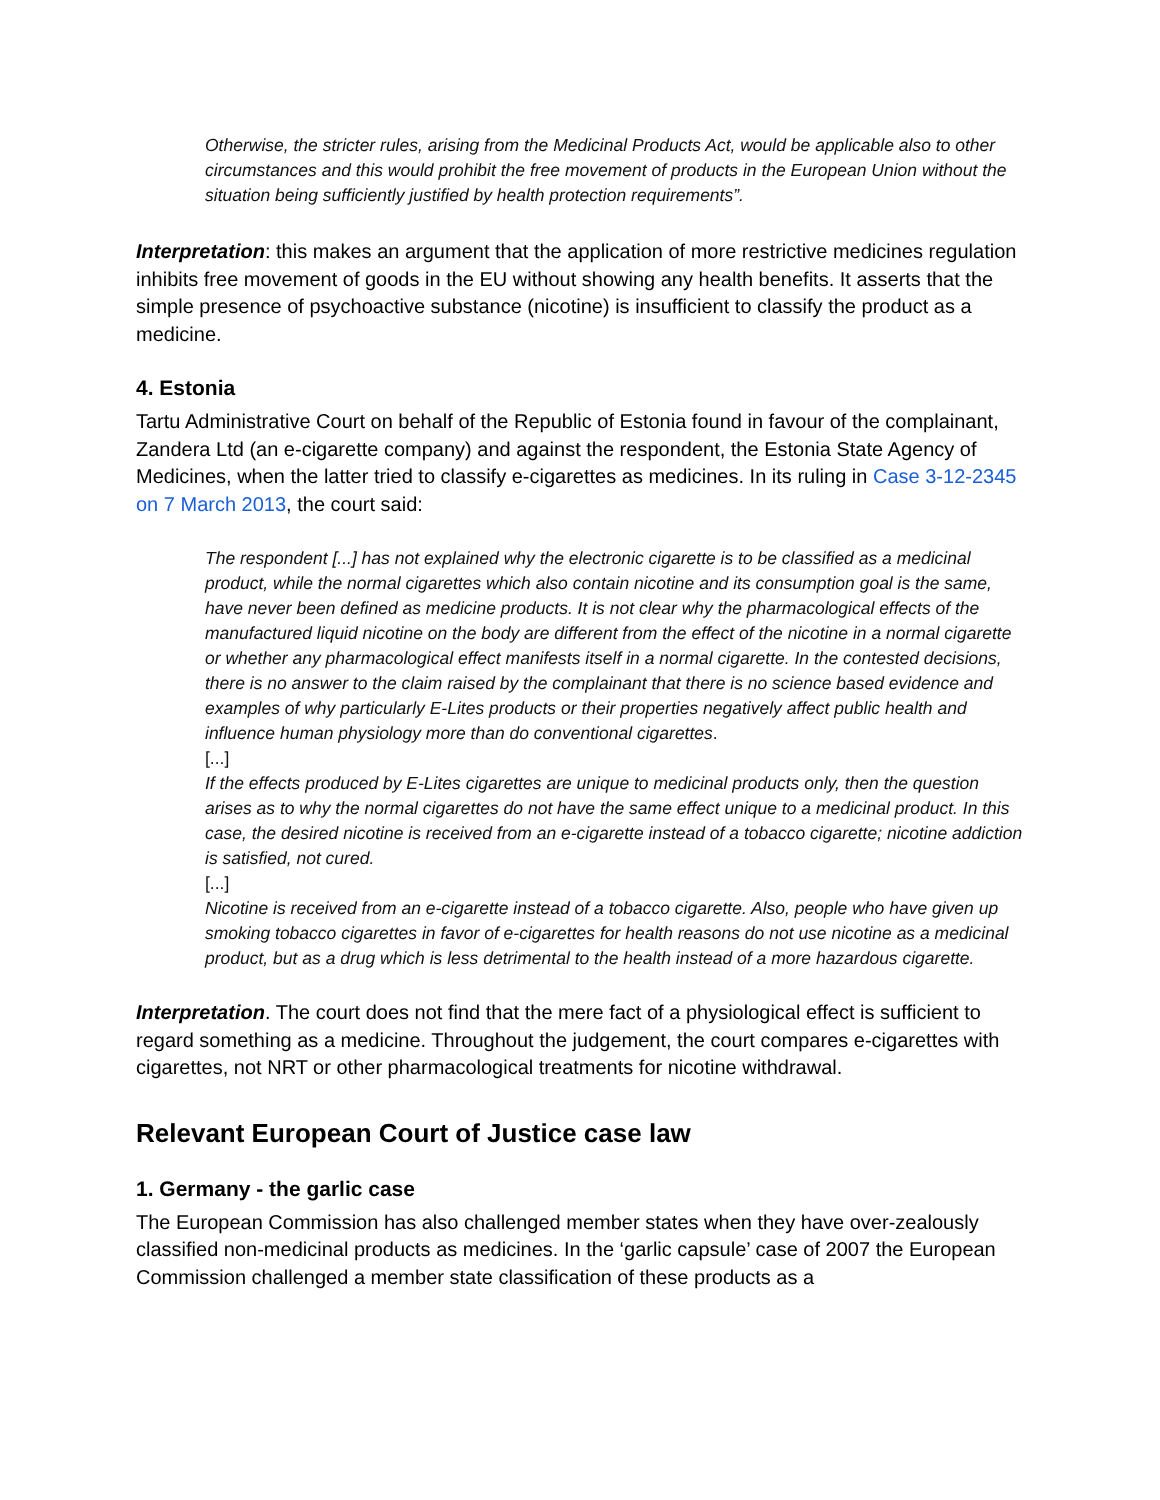Otherwise, the stricter rules, arising from the Medicinal Products Act, would be applicable also to other circumstances and this would prohibit the free movement of products in the European Union without the situation being sufficiently justified by health protection requirements”.
Interpretation: this makes an argument that the application of more restrictive medicines regulation inhibits free movement of goods in the EU without showing any health benefits. It asserts that the simple presence of psychoactive substance (nicotine) is insufficient to classify the product as a medicine.
4. Estonia
Tartu Administrative Court on behalf of the Republic of Estonia found in favour of the complainant, Zandera Ltd (an e-cigarette company) and against the respondent, the Estonia State Agency of Medicines, when the latter tried to classify e-cigarettes as medicines. In its ruling in Case 3-12-2345 on 7 March 2013, the court said:
The respondent [...] has not explained why the electronic cigarette is to be classified as a medicinal product, while the normal cigarettes which also contain nicotine and its consumption goal is the same, have never been defined as medicine products. It is not clear why the pharmacological effects of the manufactured liquid nicotine on the body are different from the effect of the nicotine in a normal cigarette or whether any pharmacological effect manifests itself in a normal cigarette. In the contested decisions, there is no answer to the claim raised by the complainant that there is no science based evidence and examples of why particularly E-Lites products or their properties negatively affect public health and influence human physiology more than do conventional cigarettes.
[...]
If the effects produced by E-Lites cigarettes are unique to medicinal products only, then the question arises as to why the normal cigarettes do not have the same effect unique to a medicinal product. In this case, the desired nicotine is received from an e-cigarette instead of a tobacco cigarette; nicotine addiction is satisfied, not cured.
[...]
Nicotine is received from an e-cigarette instead of a tobacco cigarette. Also, people who have given up smoking tobacco cigarettes in favor of e-cigarettes for health reasons do not use nicotine as a medicinal product, but as a drug which is less detrimental to the health instead of a more hazardous cigarette.
Interpretation. The court does not find that the mere fact of a physiological effect is sufficient to regard something as a medicine. Throughout the judgement, the court compares e-cigarettes with cigarettes, not NRT or other pharmacological treatments for nicotine withdrawal.
Relevant European Court of Justice case law
1. Germany - the garlic case
The European Commission has also challenged member states when they have over-zealously classified non-medicinal products as medicines. In the ‘garlic capsule’ case of 2007 the European Commission challenged a member state classification of these products as a